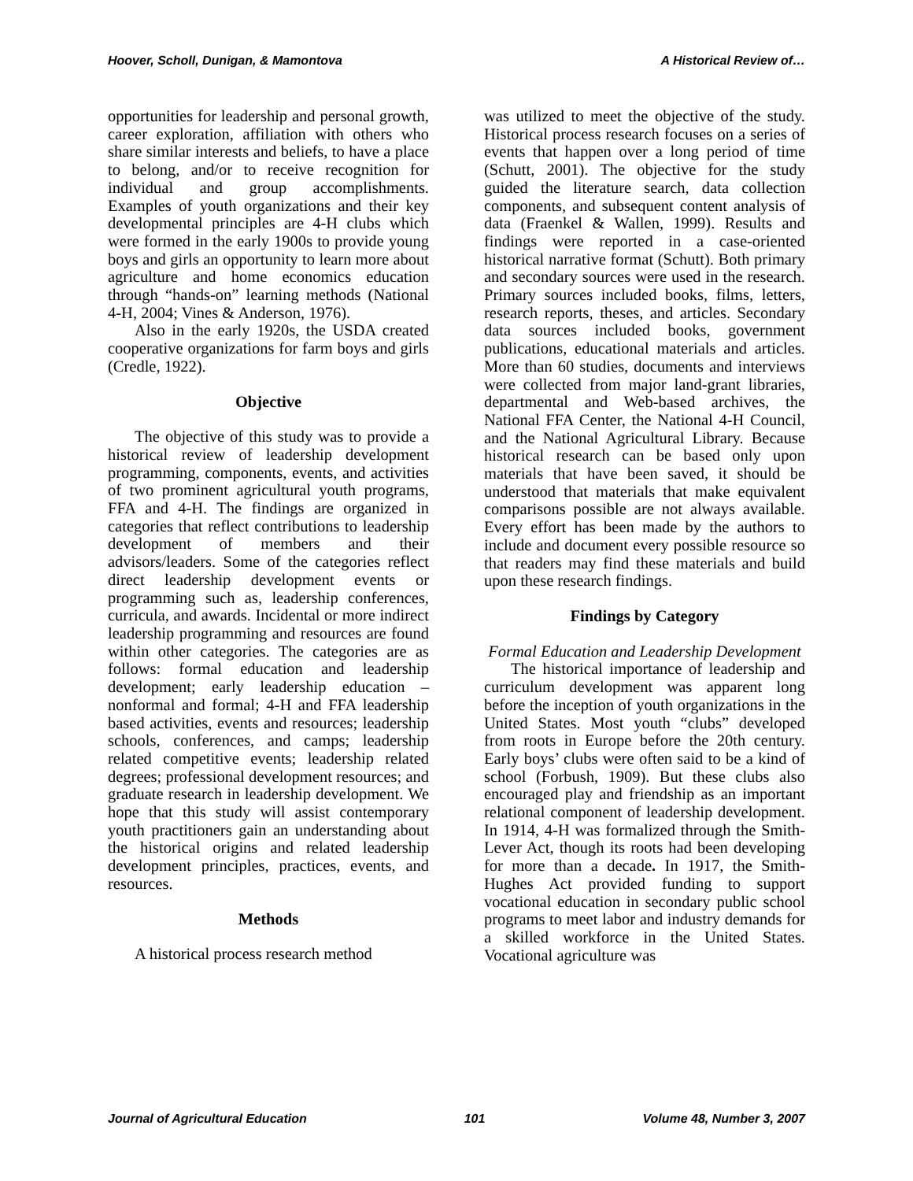Hoover, Scholl, Dunigan, & Mamontova A Historical Review of…
opportunities for leadership and personal growth, career exploration, affiliation with others who share similar interests and beliefs, to have a place to belong, and/or to receive recognition for individual and group accomplishments. Examples of youth organizations and their key developmental principles are 4-H clubs which were formed in the early 1900s to provide young boys and girls an opportunity to learn more about agriculture and home economics education through “hands-on” learning methods (National 4-H, 2004; Vines & Anderson, 1976).
Also in the early 1920s, the USDA created cooperative organizations for farm boys and girls (Credle, 1922).
Objective
The objective of this study was to provide a historical review of leadership development programming, components, events, and activities of two prominent agricultural youth programs, FFA and 4-H. The findings are organized in categories that reflect contributions to leadership development of members and their advisors/leaders. Some of the categories reflect direct leadership development events or programming such as, leadership conferences, curricula, and awards. Incidental or more indirect leadership programming and resources are found within other categories. The categories are as follows: formal education and leadership development; early leadership education – nonformal and formal; 4-H and FFA leadership based activities, events and resources; leadership schools, conferences, and camps; leadership related competitive events; leadership related degrees; professional development resources; and graduate research in leadership development. We hope that this study will assist contemporary youth practitioners gain an understanding about the historical origins and related leadership development principles, practices, events, and resources.
Methods
A historical process research method
was utilized to meet the objective of the study. Historical process research focuses on a series of events that happen over a long period of time (Schutt, 2001). The objective for the study guided the literature search, data collection components, and subsequent content analysis of data (Fraenkel & Wallen, 1999). Results and findings were reported in a case-oriented historical narrative format (Schutt). Both primary and secondary sources were used in the research. Primary sources included books, films, letters, research reports, theses, and articles. Secondary data sources included books, government publications, educational materials and articles. More than 60 studies, documents and interviews were collected from major land-grant libraries, departmental and Web-based archives, the National FFA Center, the National 4-H Council, and the National Agricultural Library. Because historical research can be based only upon materials that have been saved, it should be understood that materials that make equivalent comparisons possible are not always available. Every effort has been made by the authors to include and document every possible resource so that readers may find these materials and build upon these research findings.
Findings by Category
Formal Education and Leadership Development
The historical importance of leadership and curriculum development was apparent long before the inception of youth organizations in the United States. Most youth “clubs” developed from roots in Europe before the 20th century. Early boys’ clubs were often said to be a kind of school (Forbush, 1909). But these clubs also encouraged play and friendship as an important relational component of leadership development. In 1914, 4-H was formalized through the Smith-Lever Act, though its roots had been developing for more than a decade. In 1917, the Smith-Hughes Act provided funding to support vocational education in secondary public school programs to meet labor and industry demands for a skilled workforce in the United States. Vocational agriculture was
Journal of Agricultural Education 101 Volume 48, Number 3, 2007